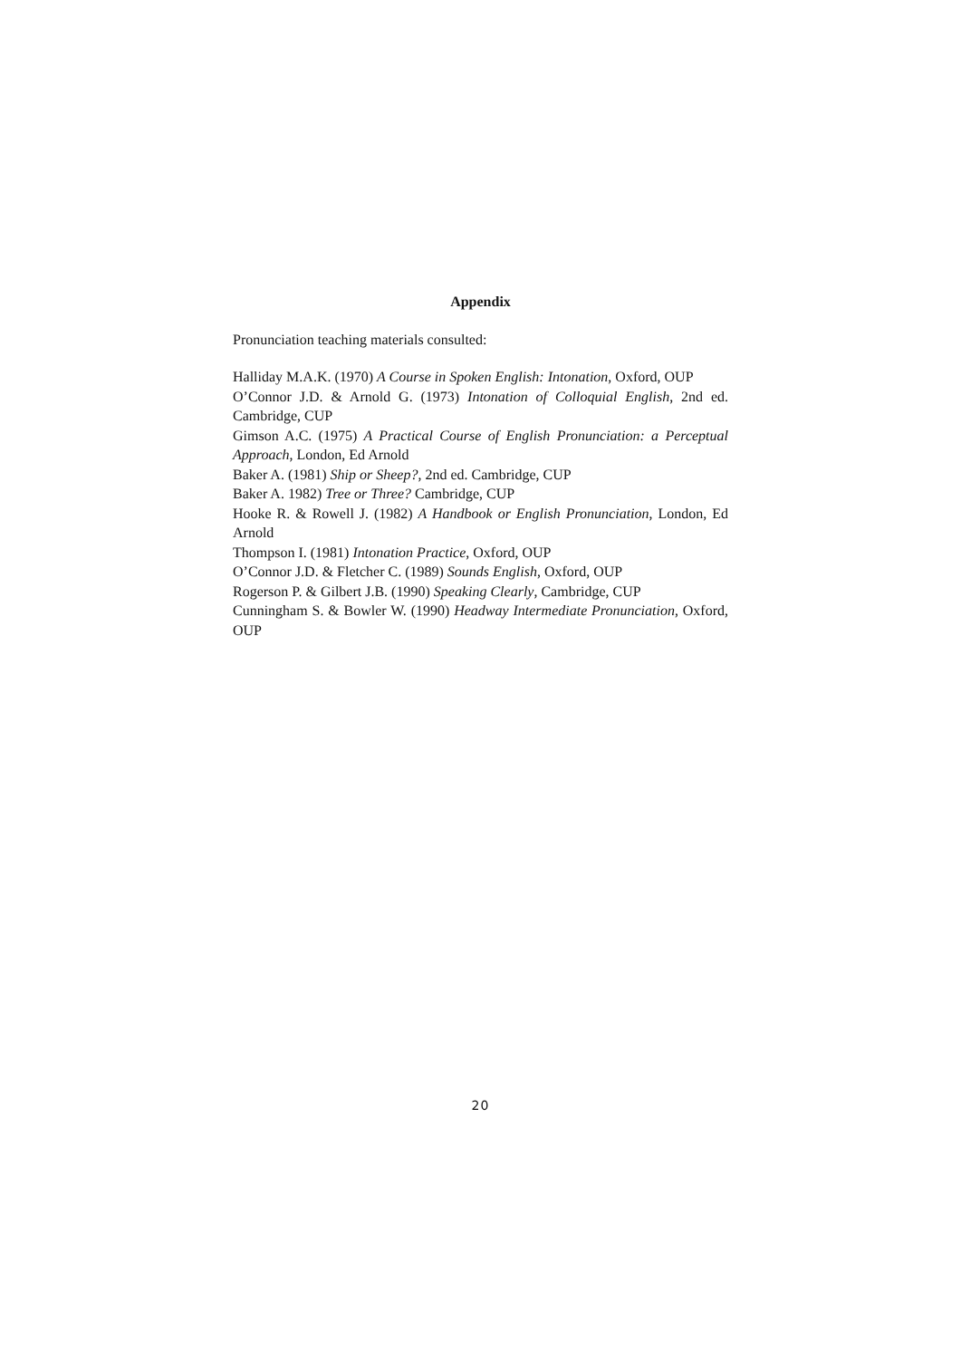Appendix
Pronunciation teaching materials consulted:
Halliday M.A.K. (1970) A Course in Spoken English: Intonation, Oxford, OUP
O’Connor J.D. & Arnold G. (1973) Intonation of Colloquial English, 2nd ed. Cambridge, CUP
Gimson A.C. (1975) A Practical Course of English Pronunciation: a Perceptual Approach, London, Ed Arnold
Baker A. (1981) Ship or Sheep?, 2nd ed. Cambridge, CUP
Baker A. 1982) Tree or Three? Cambridge, CUP
Hooke R. & Rowell J. (1982) A Handbook or English Pronunciation, London, Ed Arnold
Thompson I. (1981) Intonation Practice, Oxford, OUP
O’Connor J.D. & Fletcher C. (1989) Sounds English, Oxford, OUP
Rogerson P. & Gilbert J.B. (1990) Speaking Clearly, Cambridge, CUP
Cunningham S. & Bowler W. (1990) Headway Intermediate Pronunciation, Oxford, OUP
20